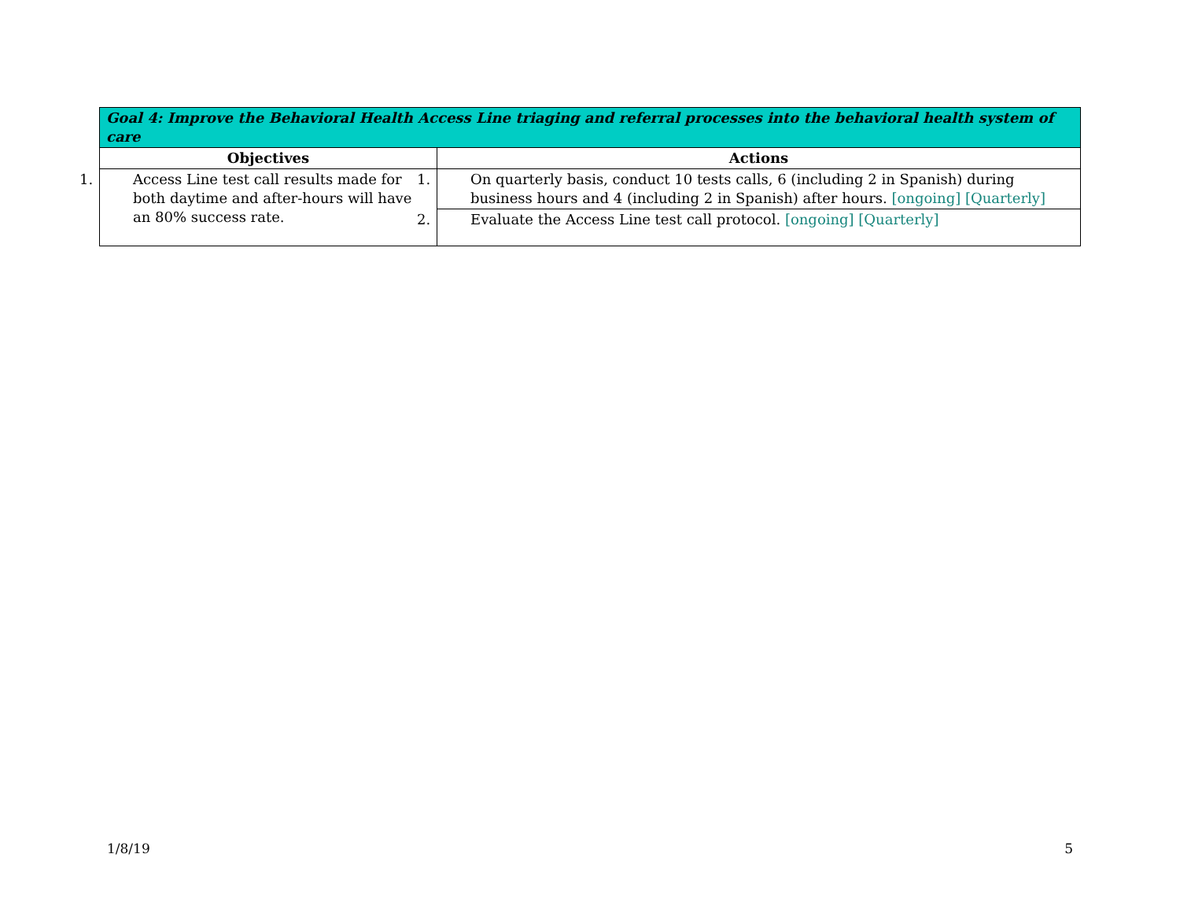| Goal 4: Improve the Behavioral Health Access Line triaging and referral processes into the behavioral health system of care | |
| --- | --- |
| Objectives | Actions |
| 1. Access Line test call results made for both daytime and after-hours will have an 80% success rate. | 1. On quarterly basis, conduct 10 tests calls, 6 (including 2 in Spanish) during business hours and 4 (including 2 in Spanish) after hours. [ongoing] [Quarterly] |
| | 2. Evaluate the Access Line test call protocol. [ongoing] [Quarterly] |
1/8/19 5